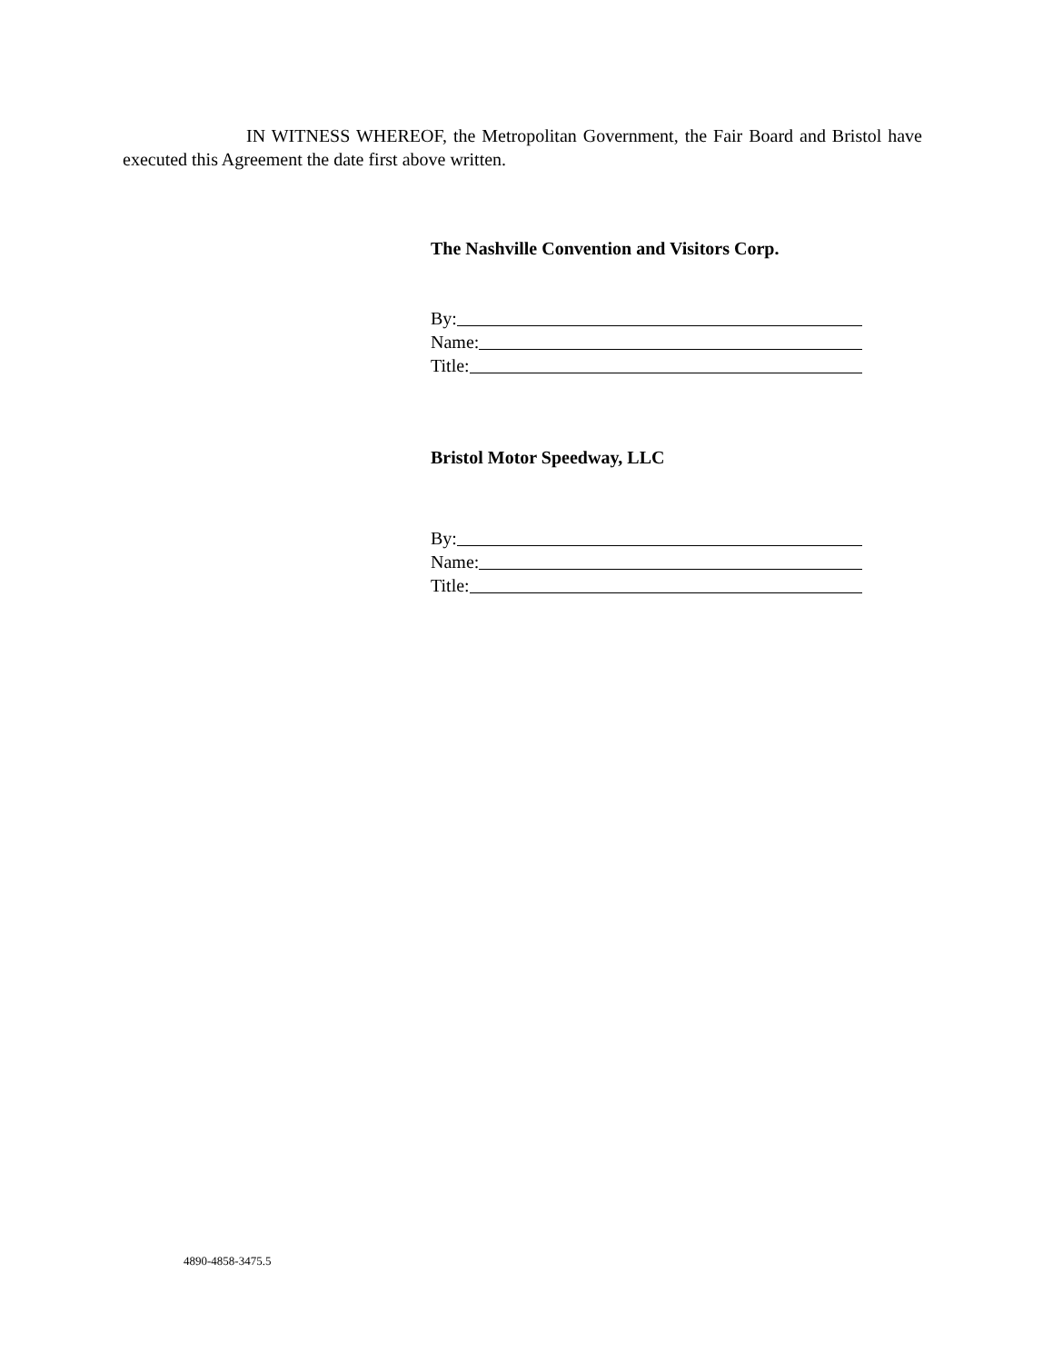IN WITNESS WHEREOF, the Metropolitan Government, the Fair Board and Bristol have executed this Agreement the date first above written.
The Nashville Convention and Visitors Corp.
By:
Name:
Title:
Bristol Motor Speedway, LLC
By:
Name:
Title:
4890-4858-3475.5